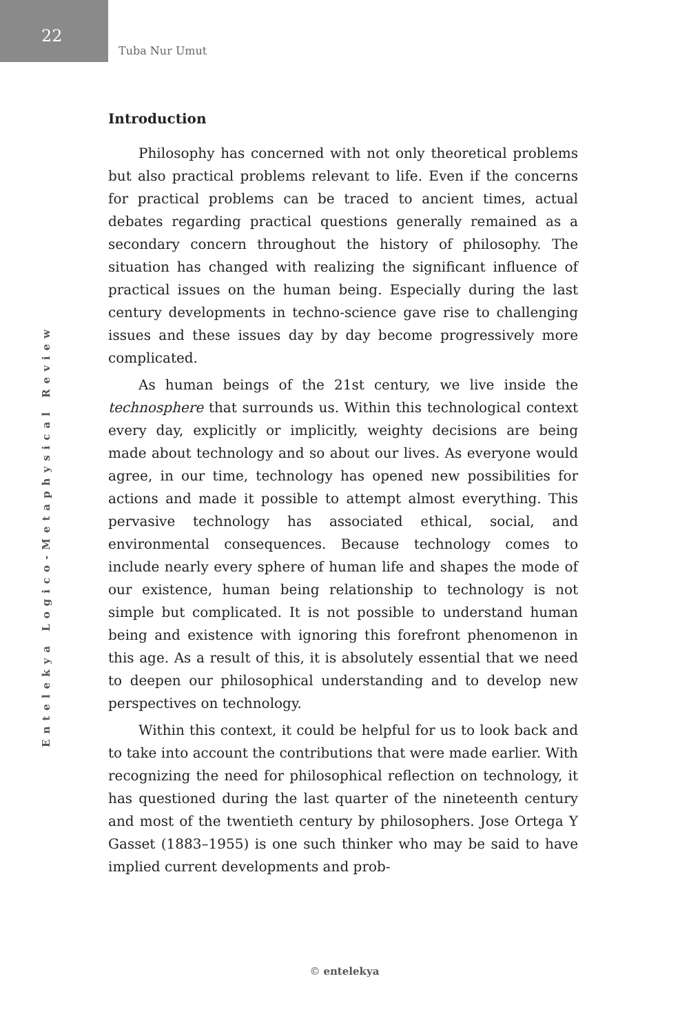22
Tuba Nur Umut
Entelekya Logico-Metaphysical Review
Introduction
Philosophy has concerned with not only theoretical problems but also practical problems relevant to life. Even if the concerns for practical problems can be traced to ancient times, actual debates regarding practical questions generally remained as a secondary concern throughout the history of philosophy. The situation has changed with realizing the significant influence of practical issues on the human being. Especially during the last century developments in techno-science gave rise to challenging issues and these issues day by day become progressively more complicated.
As human beings of the 21st century, we live inside the technosphere that surrounds us. Within this technological context every day, explicitly or implicitly, weighty decisions are being made about technology and so about our lives. As everyone would agree, in our time, technology has opened new possibilities for actions and made it possible to attempt almost everything. This pervasive technology has associated ethical, social, and environmental consequences. Because technology comes to include nearly every sphere of human life and shapes the mode of our existence, human being relationship to technology is not simple but complicated. It is not possible to understand human being and existence with ignoring this forefront phenomenon in this age. As a result of this, it is absolutely essential that we need to deepen our philosophical understanding and to develop new perspectives on technology.
Within this context, it could be helpful for us to look back and to take into account the contributions that were made earlier. With recognizing the need for philosophical reflection on technology, it has questioned during the last quarter of the nineteenth century and most of the twentieth century by philosophers. Jose Ortega Y Gasset (1883–1955) is one such thinker who may be said to have implied current developments and prob-
© entelekya